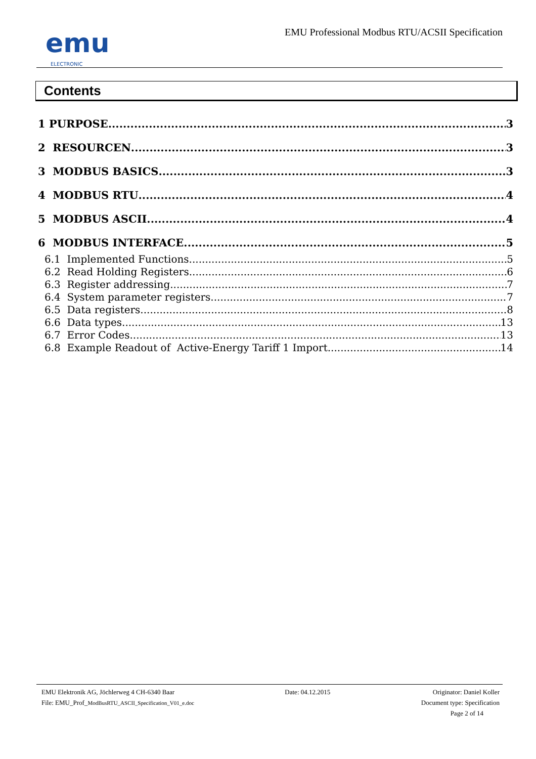emu
ELECTRONIC
EMU Professional Modbus RTU/ACSII Specification
Contents
1 PURPOSE 3
2 RESOURCEN 3
3 MODBUS BASICS 3
4 MODBUS RTU 4
5 MODBUS ASCII 4
6 MODBUS INTERFACE 5
6.1 Implemented Functions 5
6.2 Read Holding Registers 6
6.3 Register addressing 7
6.4 System parameter registers 7
6.5 Data registers 8
6.6 Data types 13
6.7 Error Codes 13
6.8 Example Readout of Active-Energy Tariff 1 Import 14
EMU Elektronik AG, Jöchlerweg 4 CH-6340 Baar
File: EMU_Prof_ModBusRTU_ASCII_Specification_V01_e.doc
Date: 04.12.2015 Originator: Daniel Koller
Document type: Specification
Page 2 of 14